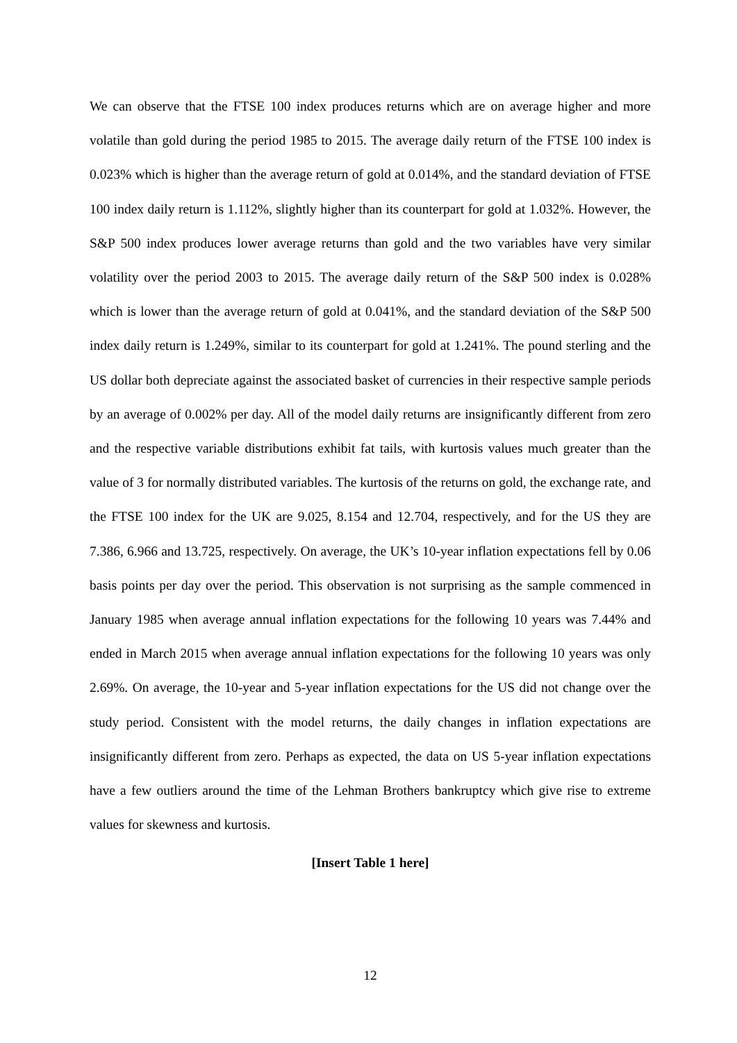We can observe that the FTSE 100 index produces returns which are on average higher and more volatile than gold during the period 1985 to 2015. The average daily return of the FTSE 100 index is 0.023% which is higher than the average return of gold at 0.014%, and the standard deviation of FTSE 100 index daily return is 1.112%, slightly higher than its counterpart for gold at 1.032%. However, the S&P 500 index produces lower average returns than gold and the two variables have very similar volatility over the period 2003 to 2015. The average daily return of the S&P 500 index is 0.028% which is lower than the average return of gold at 0.041%, and the standard deviation of the S&P 500 index daily return is 1.249%, similar to its counterpart for gold at 1.241%. The pound sterling and the US dollar both depreciate against the associated basket of currencies in their respective sample periods by an average of 0.002% per day. All of the model daily returns are insignificantly different from zero and the respective variable distributions exhibit fat tails, with kurtosis values much greater than the value of 3 for normally distributed variables. The kurtosis of the returns on gold, the exchange rate, and the FTSE 100 index for the UK are 9.025, 8.154 and 12.704, respectively, and for the US they are 7.386, 6.966 and 13.725, respectively. On average, the UK’s 10-year inflation expectations fell by 0.06 basis points per day over the period. This observation is not surprising as the sample commenced in January 1985 when average annual inflation expectations for the following 10 years was 7.44% and ended in March 2015 when average annual inflation expectations for the following 10 years was only 2.69%. On average, the 10-year and 5-year inflation expectations for the US did not change over the study period. Consistent with the model returns, the daily changes in inflation expectations are insignificantly different from zero. Perhaps as expected, the data on US 5-year inflation expectations have a few outliers around the time of the Lehman Brothers bankruptcy which give rise to extreme values for skewness and kurtosis.
[Insert Table 1 here]
12